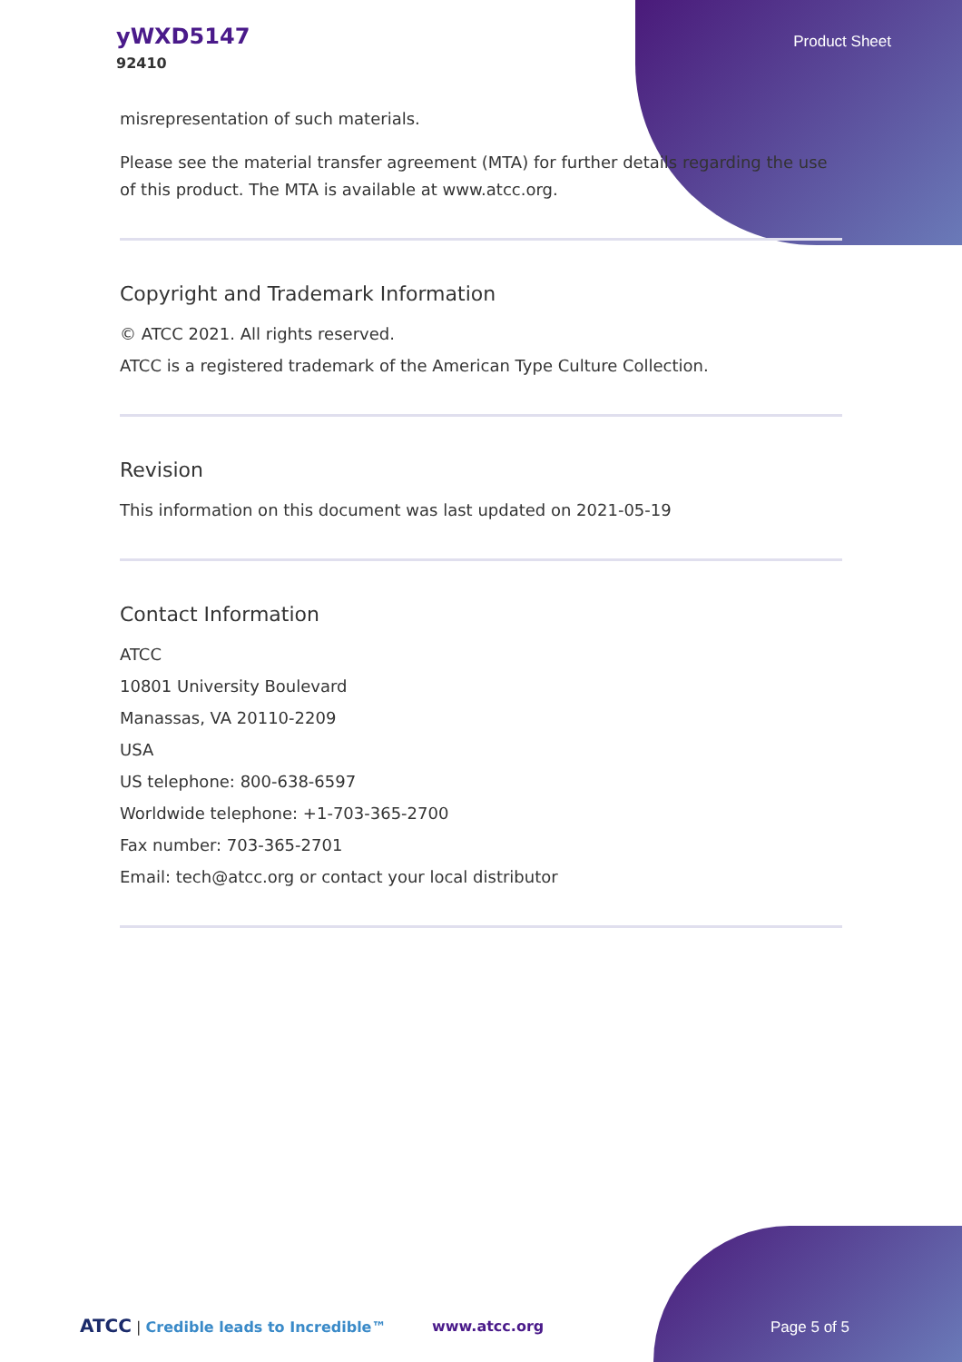yWXD5147
92410
Product Sheet
misrepresentation of such materials.
Please see the material transfer agreement (MTA) for further details regarding the use of this product. The MTA is available at www.atcc.org.
Copyright and Trademark Information
© ATCC 2021. All rights reserved.
ATCC is a registered trademark of the American Type Culture Collection.
Revision
This information on this document was last updated on 2021-05-19
Contact Information
ATCC
10801 University Boulevard
Manassas, VA 20110-2209
USA
US telephone: 800-638-6597
Worldwide telephone: +1-703-365-2700
Fax number: 703-365-2701
Email: tech@atcc.org or contact your local distributor
ATCC | Credible leads to Incredible™
www.atcc.org Page 5 of 5